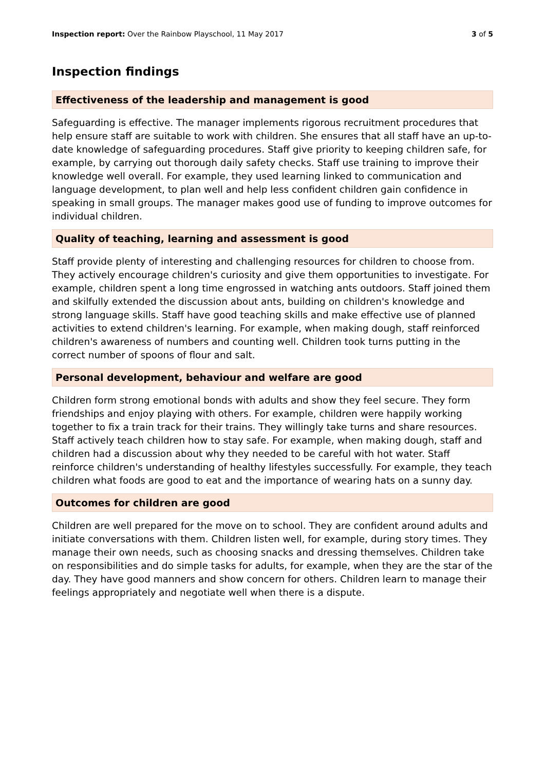Inspection report: Over the Rainbow Playschool, 11 May 2017 3 of 5
Inspection findings
Effectiveness of the leadership and management is good
Safeguarding is effective. The manager implements rigorous recruitment procedures that help ensure staff are suitable to work with children. She ensures that all staff have an up-to-date knowledge of safeguarding procedures. Staff give priority to keeping children safe, for example, by carrying out thorough daily safety checks. Staff use training to improve their knowledge well overall. For example, they used learning linked to communication and language development, to plan well and help less confident children gain confidence in speaking in small groups. The manager makes good use of funding to improve outcomes for individual children.
Quality of teaching, learning and assessment is good
Staff provide plenty of interesting and challenging resources for children to choose from. They actively encourage children's curiosity and give them opportunities to investigate. For example, children spent a long time engrossed in watching ants outdoors. Staff joined them and skilfully extended the discussion about ants, building on children's knowledge and strong language skills. Staff have good teaching skills and make effective use of planned activities to extend children's learning. For example, when making dough, staff reinforced children's awareness of numbers and counting well. Children took turns putting in the correct number of spoons of flour and salt.
Personal development, behaviour and welfare are good
Children form strong emotional bonds with adults and show they feel secure. They form friendships and enjoy playing with others. For example, children were happily working together to fix a train track for their trains. They willingly take turns and share resources. Staff actively teach children how to stay safe. For example, when making dough, staff and children had a discussion about why they needed to be careful with hot water. Staff reinforce children's understanding of healthy lifestyles successfully. For example, they teach children what foods are good to eat and the importance of wearing hats on a sunny day.
Outcomes for children are good
Children are well prepared for the move on to school. They are confident around adults and initiate conversations with them. Children listen well, for example, during story times. They manage their own needs, such as choosing snacks and dressing themselves. Children take on responsibilities and do simple tasks for adults, for example, when they are the star of the day. They have good manners and show concern for others. Children learn to manage their feelings appropriately and negotiate well when there is a dispute.